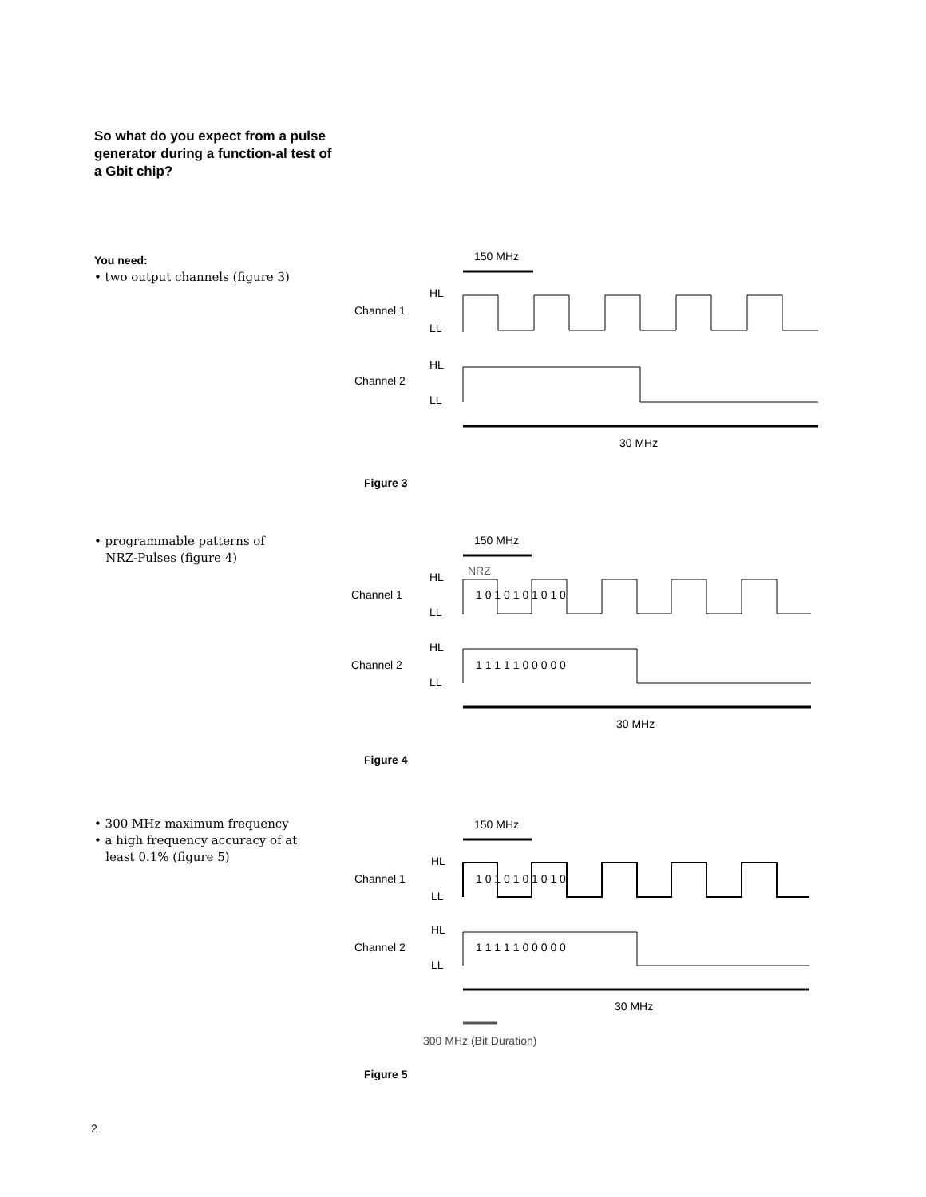So what do you expect from a pulse generator during a function-al test of a Gbit chip?
You need:
• two output channels (figure 3)
150 MHz
HL
Channel 1
LL
HL
Channel 2
LL
30 MHz
Figure 3
• programmable patterns of
NRZ-Pulses (figure 4)
150 MHz
NRZ
HL
Channel 1
LL
HL
Channel 2
LL
1 0 1 0 1 0 1 0 1 0
1 1 1 1 1 0 0 0 0 0
30 MHz
Figure 4
• 300 MHz maximum frequency
• a high frequency accuracy of at
least 0.1% (figure 5)
150 MHz
HL
Channel 1
LL
HL
Channel 2
LL
1 0 1 0 1 0 1 0 1 0
1 1 1 1 1 0 0 0 0 0
30 MHz
300 MHz (Bit Duration)
Figure 5
2